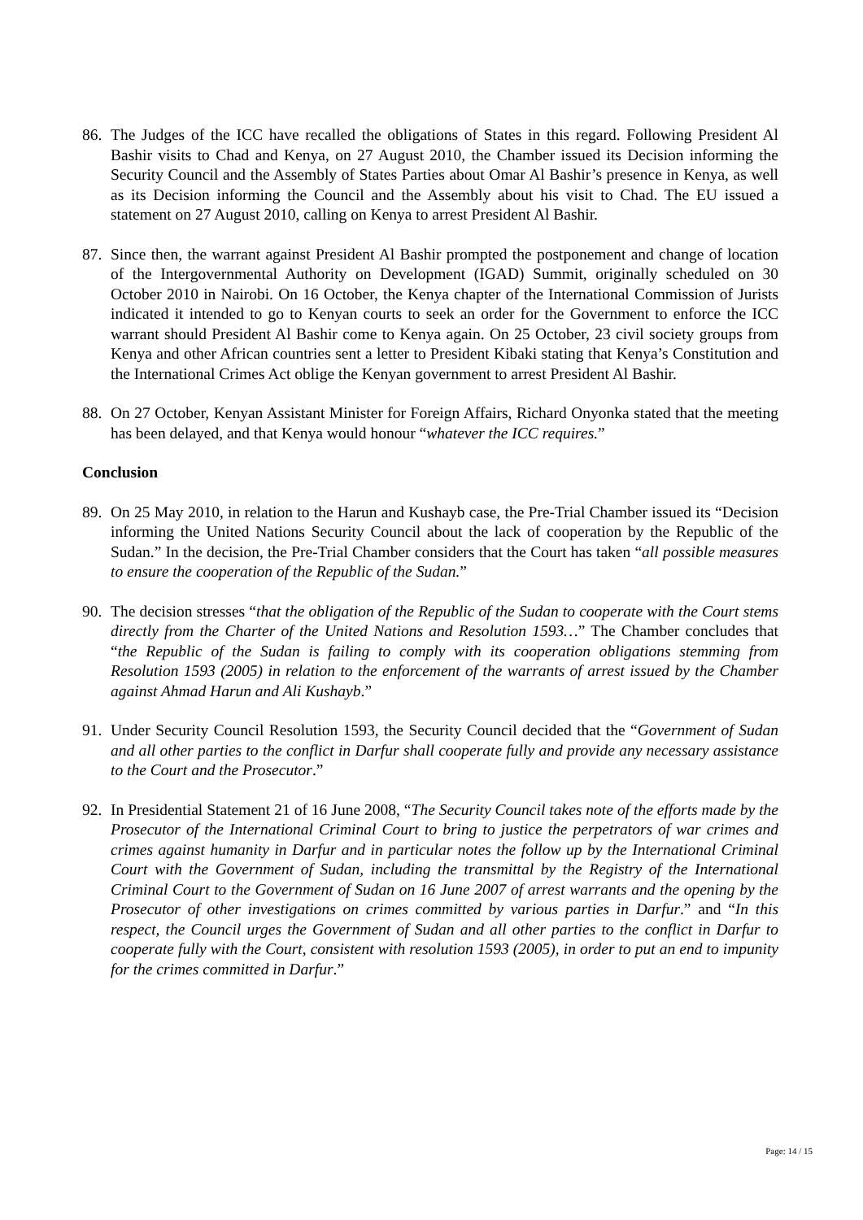86.
The Judges of the ICC have recalled the obligations of States in this regard. Following President Al Bashir visits to Chad and Kenya, on 27 August 2010, the Chamber issued its Decision informing the Security Council and the Assembly of States Parties about Omar Al Bashir’s presence in Kenya, as well as its Decision informing the Council and the Assembly about his visit to Chad. The EU issued a statement on 27 August 2010, calling on Kenya to arrest President Al Bashir.
87.
Since then, the warrant against President Al Bashir prompted the postponement and change of location of the Intergovernmental Authority on Development (IGAD) Summit, originally scheduled on 30 October 2010 in Nairobi. On 16 October, the Kenya chapter of the International Commission of Jurists indicated it intended to go to Kenyan courts to seek an order for the Government to enforce the ICC warrant should President Al Bashir come to Kenya again. On 25 October, 23 civil society groups from Kenya and other African countries sent a letter to President Kibaki stating that Kenya’s Constitution and the International Crimes Act oblige the Kenyan government to arrest President Al Bashir.
88.
On 27 October, Kenyan Assistant Minister for Foreign Affairs, Richard Onyonka stated that the meeting has been delayed, and that Kenya would honour “whatever the ICC requires.”
Conclusion
89.
On 25 May 2010, in relation to the Harun and Kushayb case, the Pre-Trial Chamber issued its “Decision informing the United Nations Security Council about the lack of cooperation by the Republic of the Sudan.” In the decision, the Pre-Trial Chamber considers that the Court has taken “all possible measures to ensure the cooperation of the Republic of the Sudan.”
90.
The decision stresses “that the obligation of the Republic of the Sudan to cooperate with the Court stems directly from the Charter of the United Nations and Resolution 1593…” The Chamber concludes that “the Republic of the Sudan is failing to comply with its cooperation obligations stemming from Resolution 1593 (2005) in relation to the enforcement of the warrants of arrest issued by the Chamber against Ahmad Harun and Ali Kushayb.”
91.
Under Security Council Resolution 1593, the Security Council decided that the “Government of Sudan and all other parties to the conflict in Darfur shall cooperate fully and provide any necessary assistance to the Court and the Prosecutor.”
92.
In Presidential Statement 21 of 16 June 2008, “The Security Council takes note of the efforts made by the Prosecutor of the International Criminal Court to bring to justice the perpetrators of war crimes and crimes against humanity in Darfur and in particular notes the follow up by the International Criminal Court with the Government of Sudan, including the transmittal by the Registry of the International Criminal Court to the Government of Sudan on 16 June 2007 of arrest warrants and the opening by the Prosecutor of other investigations on crimes committed by various parties in Darfur.” and “In this respect, the Council urges the Government of Sudan and all other parties to the conflict in Darfur to cooperate fully with the Court, consistent with resolution 1593 (2005), in order to put an end to impunity for the crimes committed in Darfur.”
Page: 14 / 15